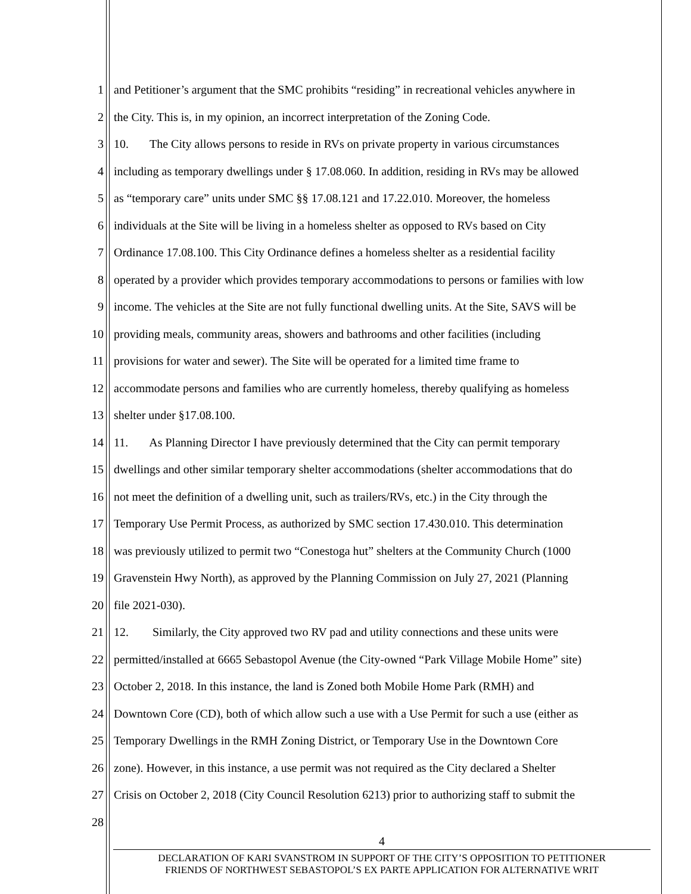1 and Petitioner’s argument that the SMC prohibits “residing” in recreational vehicles anywhere in
2 the City. This is, in my opinion, an incorrect interpretation of the Zoning Code.
3 10. The City allows persons to reside in RVs on private property in various circumstances
4 including as temporary dwellings under § 17.08.060. In addition, residing in RVs may be allowed
5 as “temporary care” units under SMC §§ 17.08.121 and 17.22.010. Moreover, the homeless
6 individuals at the Site will be living in a homeless shelter as opposed to RVs based on City
7 Ordinance 17.08.100. This City Ordinance defines a homeless shelter as a residential facility
8 operated by a provider which provides temporary accommodations to persons or families with low
9 income. The vehicles at the Site are not fully functional dwelling units. At the Site, SAVS will be
10 providing meals, community areas, showers and bathrooms and other facilities (including
11 provisions for water and sewer). The Site will be operated for a limited time frame to
12 accommodate persons and families who are currently homeless, thereby qualifying as homeless
13 shelter under §17.08.100.
14 11. As Planning Director I have previously determined that the City can permit temporary
15 dwellings and other similar temporary shelter accommodations (shelter accommodations that do
16 not meet the definition of a dwelling unit, such as trailers/RVs, etc.) in the City through the
17 Temporary Use Permit Process, as authorized by SMC section 17.430.010. This determination
18 was previously utilized to permit two “Conestoga hut” shelters at the Community Church (1000
19 Gravenstein Hwy North), as approved by the Planning Commission on July 27, 2021 (Planning
20 file 2021-030).
21 12. Similarly, the City approved two RV pad and utility connections and these units were
22 permitted/installed at 6665 Sebastopol Avenue (the City-owned “Park Village Mobile Home” site)
23 October 2, 2018. In this instance, the land is Zoned both Mobile Home Park (RMH) and
24 Downtown Core (CD), both of which allow such a use with a Use Permit for such a use (either as
25 Temporary Dwellings in the RMH Zoning District, or Temporary Use in the Downtown Core
26 zone). However, in this instance, a use permit was not required as the City declared a Shelter
27 Crisis on October 2, 2018 (City Council Resolution 6213) prior to authorizing staff to submit the
28
4
DECLARATION OF KARI SVANSTROM IN SUPPORT OF THE CITY’S OPPOSITION TO PETITIONER
FRIENDS OF NORTHWEST SEBASTOPOL’S EX PARTE APPLICATION FOR ALTERNATIVE WRIT